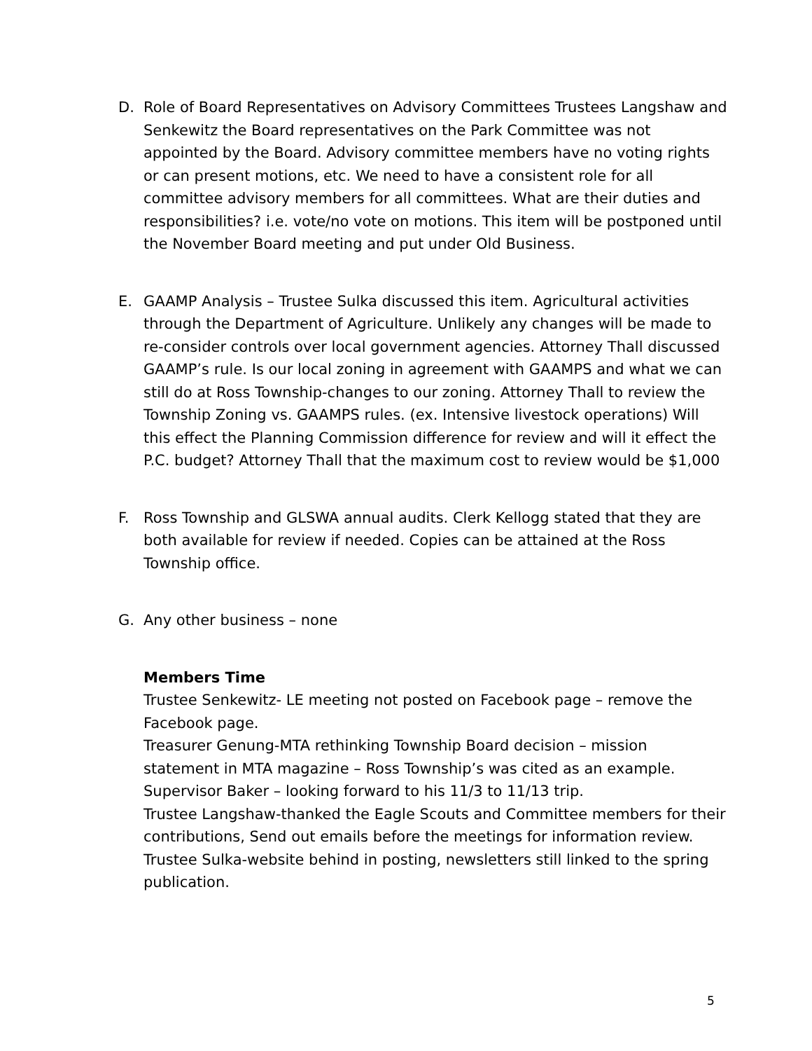D. Role of Board Representatives on Advisory Committees Trustees Langshaw and Senkewitz the Board representatives on the Park Committee was not appointed by the Board. Advisory committee members have no voting rights or can present motions, etc. We need to have a consistent role for all committee advisory members for all committees. What are their duties and responsibilities? i.e. vote/no vote on motions. This item will be postponed until the November Board meeting and put under Old Business.
E. GAAMP Analysis – Trustee Sulka discussed this item. Agricultural activities through the Department of Agriculture. Unlikely any changes will be made to re-consider controls over local government agencies. Attorney Thall discussed GAAMP’s rule. Is our local zoning in agreement with GAAMPS and what we can still do at Ross Township-changes to our zoning. Attorney Thall to review the Township Zoning vs. GAAMPS rules. (ex. Intensive livestock operations) Will this effect the Planning Commission difference for review and will it effect the P.C. budget? Attorney Thall that the maximum cost to review would be $1,000
F. Ross Township and GLSWA annual audits. Clerk Kellogg stated that they are both available for review if needed. Copies can be attained at the Ross Township office.
G. Any other business – none
Members Time
Trustee Senkewitz- LE meeting not posted on Facebook page – remove the Facebook page.
Treasurer Genung-MTA rethinking Township Board decision – mission statement in MTA magazine – Ross Township’s was cited as an example.
Supervisor Baker – looking forward to his 11/3 to 11/13 trip.
Trustee Langshaw-thanked the Eagle Scouts and Committee members for their contributions, Send out emails before the meetings for information review.
Trustee Sulka-website behind in posting, newsletters still linked to the spring publication.
5